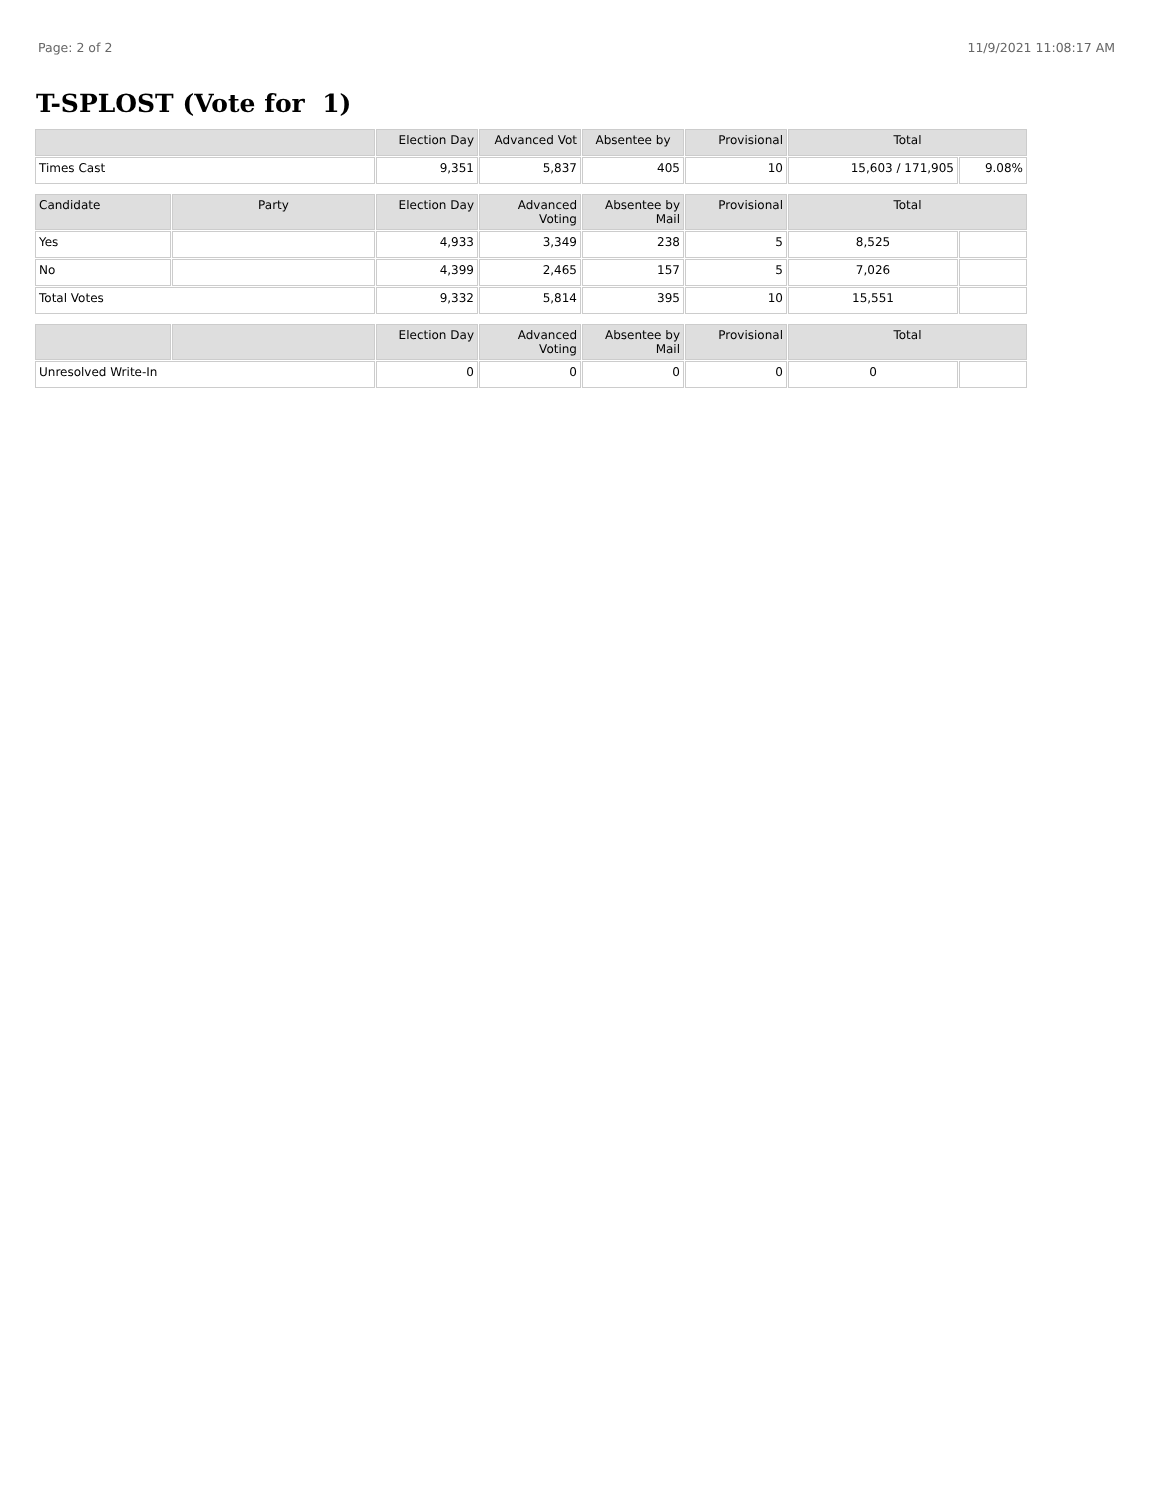Page: 2 of 2 11/9/2021 11:08:17 AM
T-SPLOST (Vote for 1)
| | Election Day | Advanced Vot | Absentee by | Provisional | Total | |
| --- | --- | --- | --- | --- | --- | --- |
| Times Cast | 9,351 | 5,837 | 405 | 10 | 15,603 / 171,905 | 9.08% |
| Candidate | Party | Election Day | Advanced Voting | Absentee by Mail | Provisional | Total | |
| --- | --- | --- | --- | --- | --- | --- | --- |
| Yes | | 4,933 | 3,349 | 238 | 5 | 8,525 | |
| No | | 4,399 | 2,465 | 157 | 5 | 7,026 | |
| Total Votes | | 9,332 | 5,814 | 395 | 10 | 15,551 | |
| | | Election Day | Advanced Voting | Absentee by Mail | Provisional | Total | |
| --- | --- | --- | --- | --- | --- | --- | --- |
| Unresolved Write-In | | 0 | 0 | 0 | 0 | 0 | |